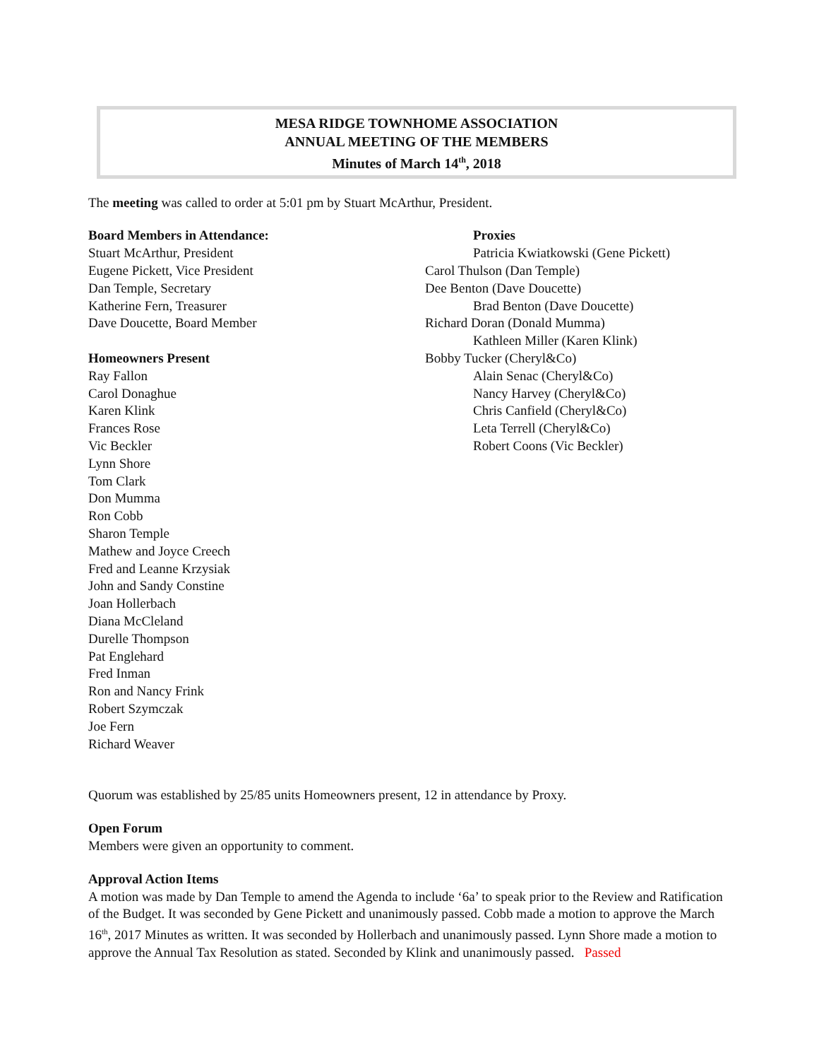MESA RIDGE TOWNHOME ASSOCIATION
ANNUAL MEETING OF THE MEMBERS
Minutes of March 14<sup>th</sup>, 2018
The meeting was called to order at 5:01 pm by Stuart McArthur, President.
Board Members in Attendance:
Stuart McArthur, President
Eugene Pickett, Vice President
Dan Temple, Secretary
Katherine Fern, Treasurer
Dave Doucette, Board Member
Homeowners Present
Ray Fallon
Carol Donaghue
Karen Klink
Frances Rose
Vic Beckler
Lynn Shore
Tom Clark
Don Mumma
Ron Cobb
Sharon Temple
Mathew and Joyce Creech
Fred and Leanne Krzysiak
John and Sandy Constine
Joan Hollerbach
Diana McCleland
Durelle Thompson
Pat Englehard
Fred Inman
Ron and Nancy Frink
Robert Szymczak
Joe Fern
Richard Weaver
Proxies
Patricia Kwiatkowski (Gene Pickett)
Carol Thulson (Dan Temple)
Dee Benton (Dave Doucette)
Brad Benton (Dave Doucette)
Richard Doran (Donald Mumma)
Kathleen Miller (Karen Klink)
Bobby Tucker (Cheryl&Co)
Alain Senac (Cheryl&Co)
Nancy Harvey (Cheryl&Co)
Chris Canfield (Cheryl&Co)
Leta Terrell (Cheryl&Co)
Robert Coons (Vic Beckler)
Quorum was established by 25/85 units Homeowners present, 12 in attendance by Proxy.
Open Forum
Members were given an opportunity to comment.
Approval Action Items
A motion was made by Dan Temple to amend the Agenda to include ‘6a’ to speak prior to the Review and Ratification of the Budget. It was seconded by Gene Pickett and unanimously passed. Cobb made a motion to approve the March 16<sup>th</sup>, 2017 Minutes as written. It was seconded by Hollerbach and unanimously passed. Lynn Shore made a motion to approve the Annual Tax Resolution as stated. Seconded by Klink and unanimously passed. Passed